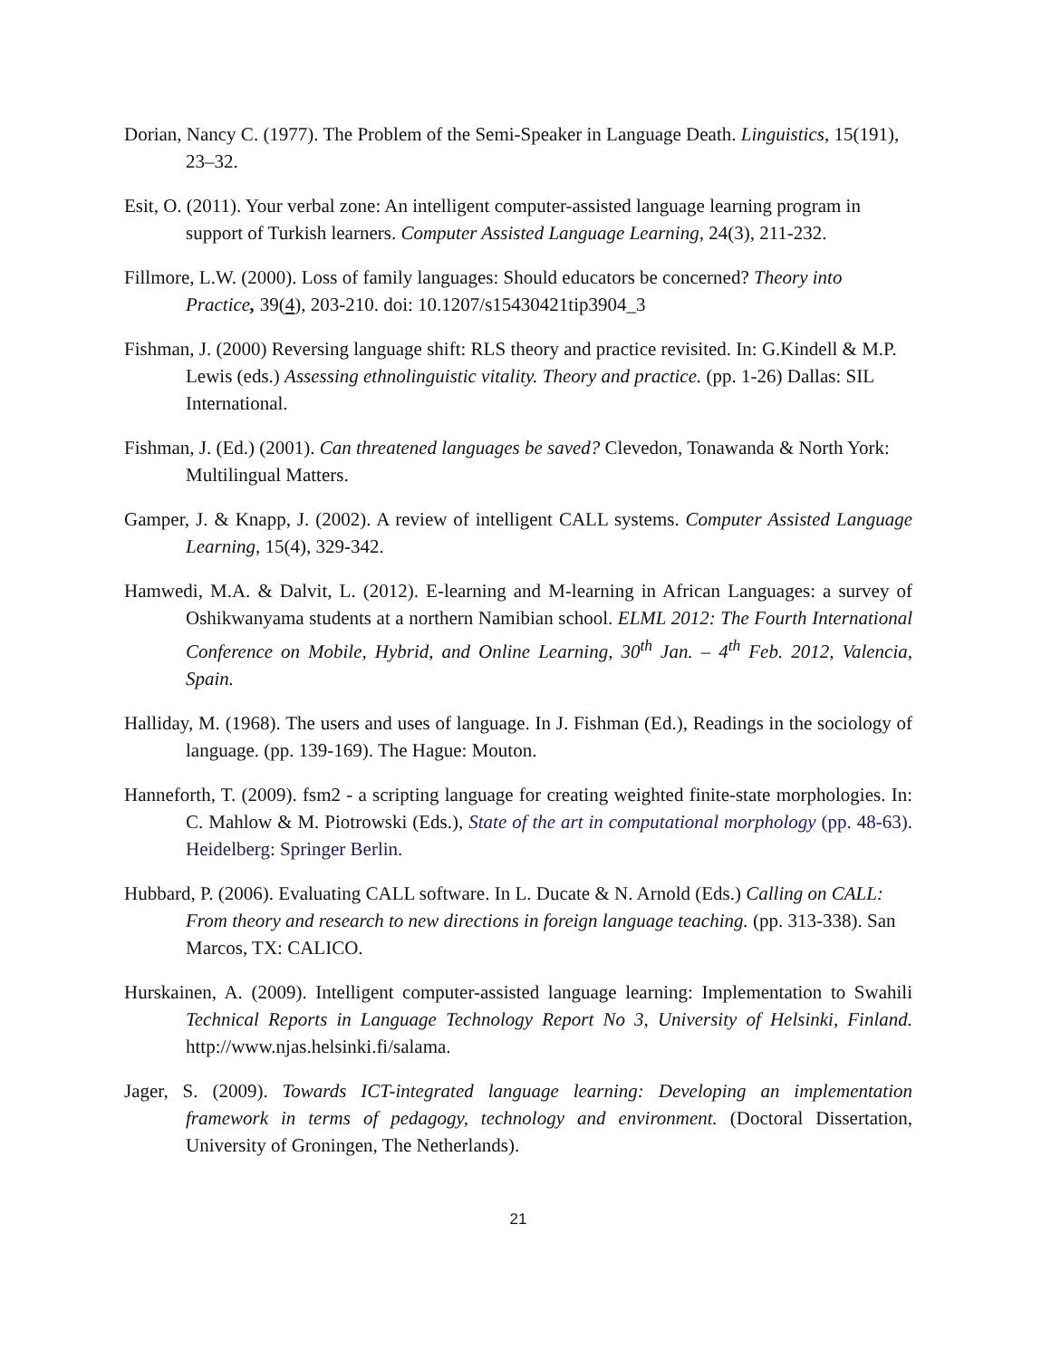Dorian, Nancy C. (1977). The Problem of the Semi-Speaker in Language Death. Linguistics, 15(191), 23–32.
Esit, O. (2011). Your verbal zone: An intelligent computer-assisted language learning program in support of Turkish learners. Computer Assisted Language Learning, 24(3), 211-232.
Fillmore, L.W. (2000). Loss of family languages: Should educators be concerned? Theory into Practice, 39(4), 203-210. doi: 10.1207/s15430421tip3904_3
Fishman, J. (2000) Reversing language shift: RLS theory and practice revisited. In: G.Kindell & M.P. Lewis (eds.) Assessing ethnolinguistic vitality. Theory and practice. (pp. 1-26) Dallas: SIL International.
Fishman, J. (Ed.) (2001). Can threatened languages be saved? Clevedon, Tonawanda & North York: Multilingual Matters.
Gamper, J. & Knapp, J. (2002). A review of intelligent CALL systems. Computer Assisted Language Learning, 15(4), 329-342.
Hamwedi, M.A. & Dalvit, L. (2012). E-learning and M-learning in African Languages: a survey of Oshikwanyama students at a northern Namibian school. ELML 2012: The Fourth International Conference on Mobile, Hybrid, and Online Learning, 30<sup>th</sup> Jan. – 4<sup>th</sup> Feb. 2012, Valencia, Spain.
Halliday, M. (1968). The users and uses of language. In J. Fishman (Ed.), Readings in the sociology of language. (pp. 139-169). The Hague: Mouton.
Hanneforth, T. (2009). fsm2 - a scripting language for creating weighted finite-state morphologies. In: C. Mahlow & M. Piotrowski (Eds.), State of the art in computational morphology (pp. 48-63). Heidelberg: Springer Berlin.
Hubbard, P. (2006). Evaluating CALL software. In L. Ducate & N. Arnold (Eds.) Calling on CALL: From theory and research to new directions in foreign language teaching. (pp. 313-338). San Marcos, TX: CALICO.
Hurskainen, A. (2009). Intelligent computer-assisted language learning: Implementation to Swahili Technical Reports in Language Technology Report No 3, University of Helsinki, Finland. http://www.njas.helsinki.fi/salama.
Jager, S. (2009). Towards ICT-integrated language learning: Developing an implementation framework in terms of pedagogy, technology and environment. (Doctoral Dissertation, University of Groningen, The Netherlands).
21